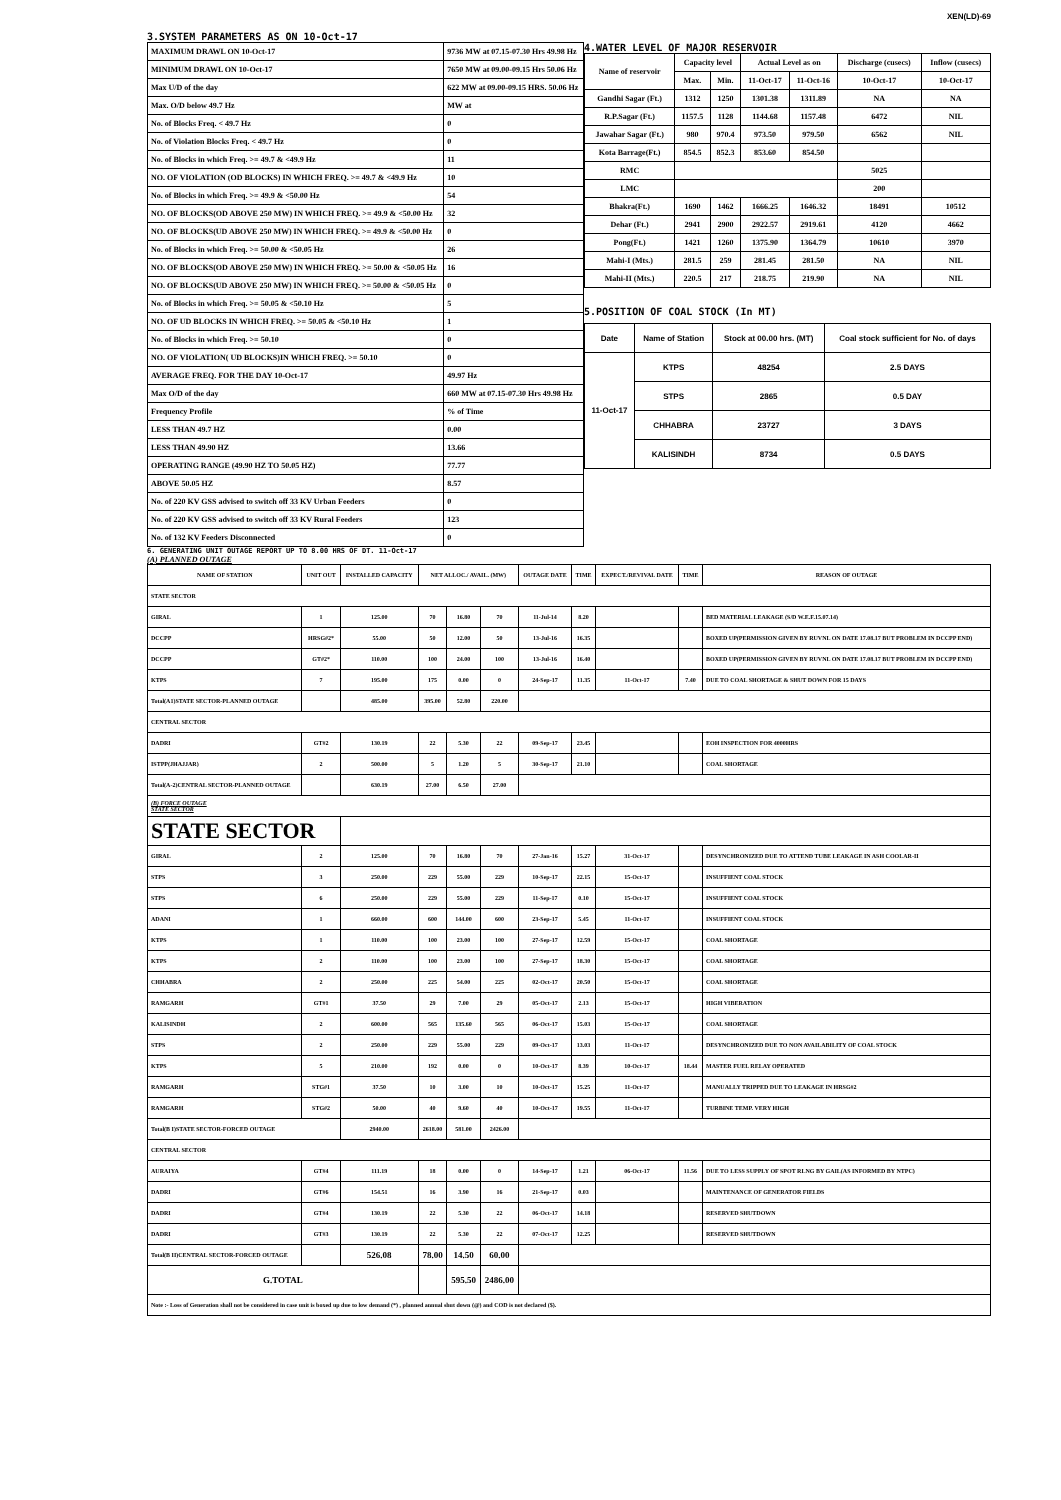XEN(LD)-69
3.SYSTEM PARAMETERS AS ON 10-Oct-17
| MAXIMUM DRAWL ON 10-Oct-17 | 9736 MW at 07.15-07.30 Hrs 49.98 Hz |
| MINIMUM DRAWL ON 10-Oct-17 | 7650 MW at 09.00-09.15 Hrs 50.06 Hz |
| Max U/D of the day | 622 MW at 09.00-09.15 HRS. 50.06 Hz |
| Max. O/D below 49.7 Hz | MW at |
| No. of Blocks Freq. < 49.7 Hz | 0 |
| No. of Violation Blocks Freq. < 49.7 Hz | 0 |
| No. of Blocks in which Freq. >= 49.7 & <49.9 Hz | 11 |
| NO. OF VIOLATION (OD BLOCKS) IN WHICH FREQ. >= 49.7 & <49.9 Hz | 10 |
| No. of Blocks in which Freq. >= 49.9 & <50.00 Hz | 54 |
| NO. OF BLOCKS(OD ABOVE 250 MW) IN WHICH FREQ. >= 49.9 & <50.00 Hz | 32 |
| NO. OF BLOCKS(UD ABOVE 250 MW) IN WHICH FREQ. >= 49.9 & <50.00 Hz | 0 |
| No. of Blocks in which Freq. >= 50.00 & <50.05 Hz | 26 |
| NO. OF BLOCKS(OD ABOVE 250 MW) IN WHICH FREQ. >= 50.00 & <50.05 Hz | 16 |
| NO. OF BLOCKS(UD ABOVE 250 MW) IN WHICH FREQ. >= 50.00 & <50.05 Hz | 0 |
| No. of Blocks in which Freq. >= 50.05 & <50.10 Hz | 5 |
| NO. OF UD BLOCKS IN WHICH FREQ. >= 50.05 & <50.10 Hz | 1 |
| No. of Blocks in which Freq. >= 50.10 | 0 |
| NO. OF VIOLATION( UD BLOCKS)IN WHICH FREQ. >= 50.10 | 0 |
| AVERAGE FREQ. FOR THE DAY 10-Oct-17 | 49.97 Hz |
| Max O/D of the day | 660 MW at 07.15-07.30 Hrs 49.98 Hz |
| Frequency Profile | % of Time |
| LESS THAN 49.7 HZ | 0.00 |
| LESS THAN 49.90 HZ | 13.66 |
| OPERATING RANGE (49.90 HZ TO 50.05 HZ) | 77.77 |
| ABOVE 50.05 HZ | 8.57 |
| No. of 220 KV GSS advised to switch off 33 KV Urban Feeders | 0 |
| No. of 220 KV GSS advised to switch off 33 KV Rural Feeders | 123 |
| No. of 132 KV Feeders Disconnected | 0 |
4.WATER LEVEL OF MAJOR RESERVOIR
| Name of reservoir | Capacity level | | Actual Level as on | | Discharge (cusecs) | Inflow (cusecs) |
| | Max. | Min. | 11-Oct-17 | 11-Oct-16 | 10-Oct-17 | 10-Oct-17 |
| Gandhi Sagar (Ft.) | 1312 | 1250 | 1301.38 | 1311.89 | NA | NA |
| R.P.Sagar (Ft.) | 1157.5 | 1128 | 1144.68 | 1157.48 | 6472 | NIL |
| Jawahar Sagar (Ft.) | 980 | 970.4 | 973.50 | 979.50 | 6562 | NIL |
| Kota Barrage(Ft.) | 854.5 | 852.3 | 853.60 | 854.50 | | |
| RMC | | | | | 5025 | |
| LMC | | | | | 200 | |
| Bhakra(Ft.) | 1690 | 1462 | 1666.25 | 1646.32 | 18491 | 10512 |
| Dehar (Ft.) | 2941 | 2900 | 2922.57 | 2919.61 | 4120 | 4662 |
| Pong(Ft.) | 1421 | 1260 | 1375.90 | 1364.79 | 10610 | 3970 |
| Mahi-I (Mts.) | 281.5 | 259 | 281.45 | 281.50 | NA | NIL |
| Mahi-II (Mts.) | 220.5 | 217 | 218.75 | 219.90 | NA | NIL |
5.POSITION OF COAL STOCK (In MT)
| Date | Name of Station | Stock at 00.00 hrs. (MT) | Coal stock sufficient for No. of days |
| 11-Oct-17 | KTPS | 48254 | 2.5 DAYS |
| | STPS | 2865 | 0.5 DAY |
| | CHHABRA | 23727 | 3 DAYS |
| | KALISINDH | 8734 | 0.5 DAYS |
6. GENERATING UNIT OUTAGE REPORT UP TO 8.00 HRS OF DT. 11-Oct-17
(A) PLANNED OUTAGE
| NAME OF STATION | UNIT OUT | INSTALLED CAPACITY | NET ALLOC./ AVAIL. (MW) | | | OUTAGE DATE | TIME | EXPECT./REVIVAL DATE | TIME | REASON OF OUTAGE |
| STATE SECTOR | | | | | | | | | | |
| GIRAL | 1 | 125.00 | 70 | 16.80 | 70 | 11-Jul-14 | 8.20 | | | BED MATERIAL LEAKAGE (S/D W.E.F.15.07.14) |
| DCCPP | HRSG#2* | 55.00 | 50 | 12.00 | 50 | 13-Jul-16 | 16.35 | | | BOXED UP(PERMISSION GIVEN BY RUVNL ON DATE 17.08.17 BUT PROBLEM IN DCCPP END) |
| DCCPP | GT#2* | 110.00 | 100 | 24.00 | 100 | 13-Jul-16 | 16.40 | | | BOXED UP(PERMISSION GIVEN BY RUVNL ON DATE 17.08.17 BUT PROBLEM IN DCCPP END) |
| KTPS | 7 | 195.00 | 175 | 0.00 | 0 | 24-Sep-17 | 11.35 | 11-Oct-17 | 7.40 | DUE TO COAL SHORTAGE & SHUT DOWN FOR 15 DAYS |
| Total(A1)STATE SECTOR-PLANNED OUTAGE | | 485.00 | 395.00 | 52.80 | 220.00 | | | | | |
| CENTRAL SECTOR | | | | | | | | | | |
| DADRI | GT#2 | 130.19 | 22 | 5.30 | 22 | 09-Sep-17 | 23.45 | | | EOH INSPECTION FOR 4000HRS |
| ISTPP(JHAJJAR) | 2 | 500.00 | 5 | 1.20 | 5 | 30-Sep-17 | 21.10 | | | COAL SHORTAGE |
| Total(A-2)CENTRAL SECTOR-PLANNED OUTAGE | | 630.19 | 27.00 | 6.50 | 27.00 | | | | | |
| (B) FORCE OUTAGE STATE SECTOR | | | | | | | | | | |
| STATE SECTOR | | | | | | | | | | |
| GIRAL | 2 | 125.00 | 70 | 16.80 | 70 | 27-Jan-16 | 15.27 | 31-Oct-17 | | DESYNCHRONIZED DUE TO ATTEND TUBE LEAKAGE IN ASH COOLAR-II |
| STPS | 3 | 250.00 | 229 | 55.00 | 229 | 10-Sep-17 | 22.15 | 15-Oct-17 | | INSUFFIENT COAL STOCK |
| STPS | 6 | 250.00 | 229 | 55.00 | 229 | 11-Sep-17 | 0.10 | 15-Oct-17 | | INSUFFIENT COAL STOCK |
| ADANI | 1 | 660.00 | 600 | 144.00 | 600 | 23-Sep-17 | 5.45 | 11-Oct-17 | | INSUFFIENT COAL STOCK |
| KTPS | 1 | 110.00 | 100 | 23.00 | 100 | 27-Sep-17 | 12.59 | 15-Oct-17 | | COAL SHORTAGE |
| KTPS | 2 | 110.00 | 100 | 23.00 | 100 | 27-Sep-17 | 18.30 | 15-Oct-17 | | COAL SHORTAGE |
| CHHABRA | 2 | 250.00 | 225 | 54.00 | 225 | 02-Oct-17 | 20.50 | 15-Oct-17 | | COAL SHORTAGE |
| RAMGARH | GT#1 | 37.50 | 29 | 7.00 | 29 | 05-Oct-17 | 2.13 | 15-Oct-17 | | HIGH VIBERATION |
| KALISINDH | 2 | 600.00 | 565 | 135.60 | 565 | 06-Oct-17 | 15.03 | 15-Oct-17 | | COAL SHORTAGE |
| STPS | 2 | 250.00 | 229 | 55.00 | 229 | 09-Oct-17 | 13.03 | 11-Oct-17 | | DESYNCHRONIZED DUE TO NON AVAILABILITY OF COAL STOCK |
| KTPS | 5 | 210.00 | 192 | 0.00 | 0 | 10-Oct-17 | 8.39 | 10-Oct-17 | 18.44 | MASTER FUEL RELAY OPERATED |
| RAMGARH | STG#1 | 37.50 | 10 | 3.00 | 10 | 10-Oct-17 | 15.25 | 11-Oct-17 | | MANUALLY TRIPPED DUE TO LEAKAGE IN HRSG#2 |
| RAMGARH | STG#2 | 50.00 | 40 | 9.60 | 40 | 10-Oct-17 | 19.55 | 11-Oct-17 | | TURBINE TEMP. VERY HIGH |
| Total(B I)STATE SECTOR-FORCED OUTAGE | | 2940.00 | 2618.00 | 581.00 | 2426.00 | | | | | |
| CENTRAL SECTOR | | | | | | | | | | |
| AURAIYA | GT#4 | 111.19 | 18 | 0.00 | 0 | 14-Sep-17 | 1.21 | 06-Oct-17 | 11.56 | DUE TO LESS SUPPLY OF SPOT RLNG BY GAIL(AS INFORMED BY NTPC) |
| DADRI | GT#6 | 154.51 | 16 | 3.90 | 16 | 21-Sep-17 | 0.03 | | | MAINTENANCE OF GENERATOR FIELDS |
| DADRI | GT#4 | 130.19 | 22 | 5.30 | 22 | 06-Oct-17 | 14.18 | | | RESERVED SHUTDOWN |
| DADRI | GT#3 | 130.19 | 22 | 5.30 | 22 | 07-Oct-17 | 12.25 | | | RESERVED SHUTDOWN |
| Total(B II)CENTRAL SECTOR-FORCED OUTAGE | | 526.08 | 78.00 | 14.50 | 60.00 | | | | | |
| G.TOTAL | | | | 595.50 | 2486.00 | | | | | |
| Note :- Loss of Generation shall not be considered in case unit is boxed up due to low demand (*) , planned annual shut down (@) and COD is not declared ($). | | | | | | | | | | |